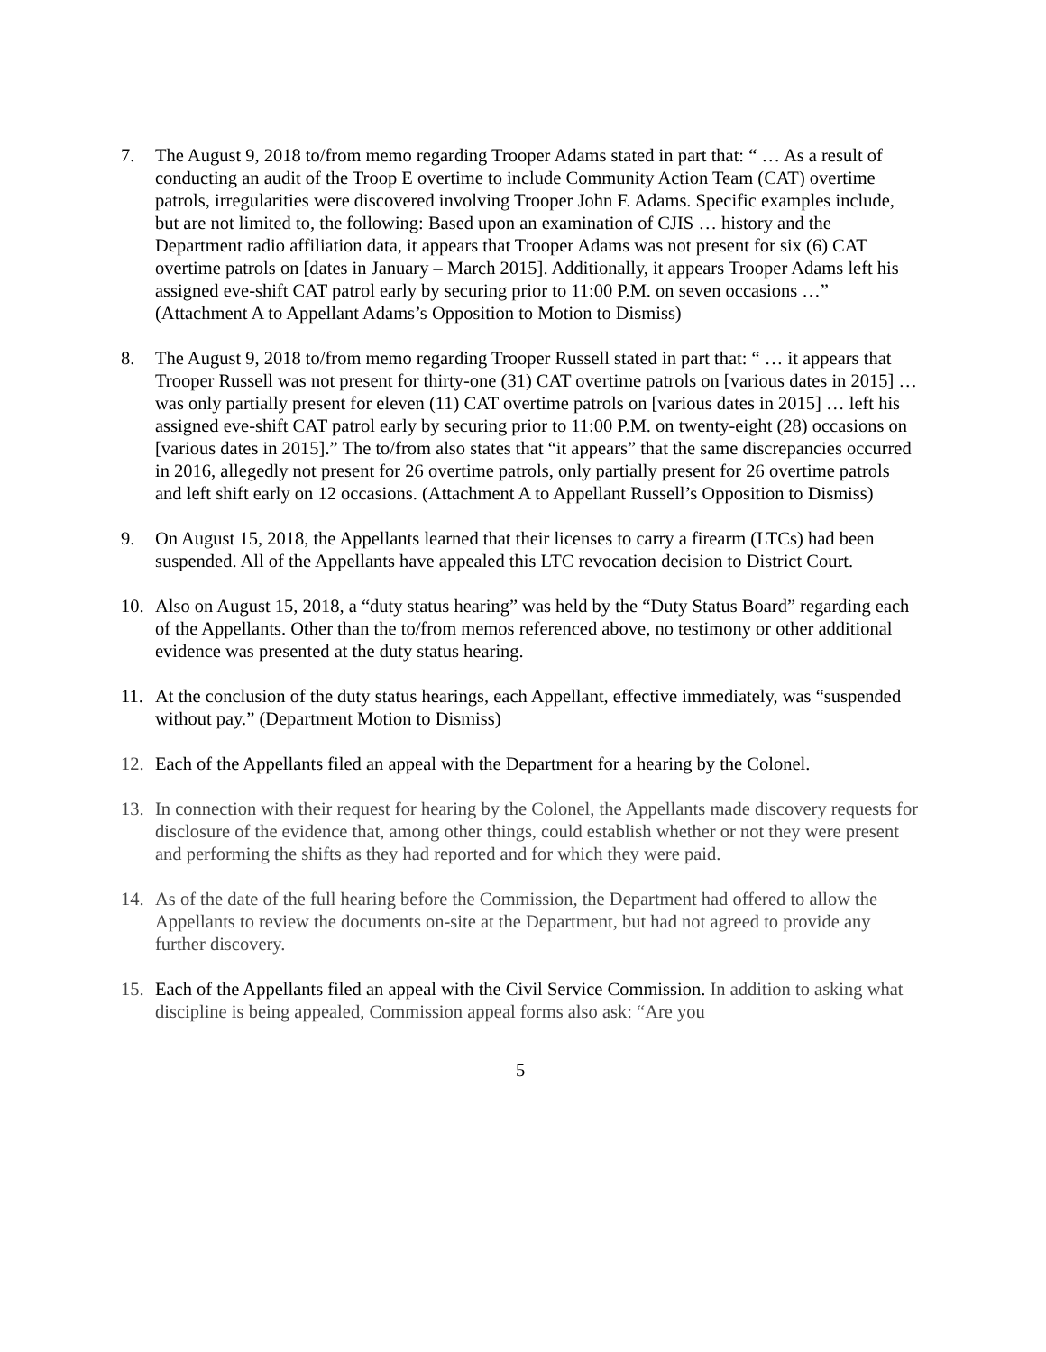7. The August 9, 2018 to/from memo regarding Trooper Adams stated in part that: “ … As a result of conducting an audit of the Troop E overtime to include Community Action Team (CAT) overtime patrols, irregularities were discovered involving Trooper John F. Adams. Specific examples include, but are not limited to, the following: Based upon an examination of CJIS … history and the Department radio affiliation data, it appears that Trooper Adams was not present for six (6) CAT overtime patrols on [dates in January – March 2015]. Additionally, it appears Trooper Adams left his assigned eve-shift CAT patrol early by securing prior to 11:00 P.M. on seven occasions …” (Attachment A to Appellant Adams’s Opposition to Motion to Dismiss)
8. The August 9, 2018 to/from memo regarding Trooper Russell stated in part that: “ … it appears that Trooper Russell was not present for thirty-one (31) CAT overtime patrols on [various dates in 2015] … was only partially present for eleven (11) CAT overtime patrols on [various dates in 2015] … left his assigned eve-shift CAT patrol early by securing prior to 11:00 P.M. on twenty-eight (28) occasions on [various dates in 2015].” The to/from also states that “it appears” that the same discrepancies occurred in 2016, allegedly not present for 26 overtime patrols, only partially present for 26 overtime patrols and left shift early on 12 occasions. (Attachment A to Appellant Russell’s Opposition to Dismiss)
9. On August 15, 2018, the Appellants learned that their licenses to carry a firearm (LTCs) had been suspended. All of the Appellants have appealed this LTC revocation decision to District Court.
10. Also on August 15, 2018, a “duty status hearing” was held by the “Duty Status Board” regarding each of the Appellants. Other than the to/from memos referenced above, no testimony or other additional evidence was presented at the duty status hearing.
11. At the conclusion of the duty status hearings, each Appellant, effective immediately, was “suspended without pay.” (Department Motion to Dismiss)
12. Each of the Appellants filed an appeal with the Department for a hearing by the Colonel.
13. In connection with their request for hearing by the Colonel, the Appellants made discovery requests for disclosure of the evidence that, among other things, could establish whether or not they were present and performing the shifts as they had reported and for which they were paid.
14. As of the date of the full hearing before the Commission, the Department had offered to allow the Appellants to review the documents on-site at the Department, but had not agreed to provide any further discovery.
15. Each of the Appellants filed an appeal with the Civil Service Commission. In addition to asking what discipline is being appealed, Commission appeal forms also ask: “Are you
5